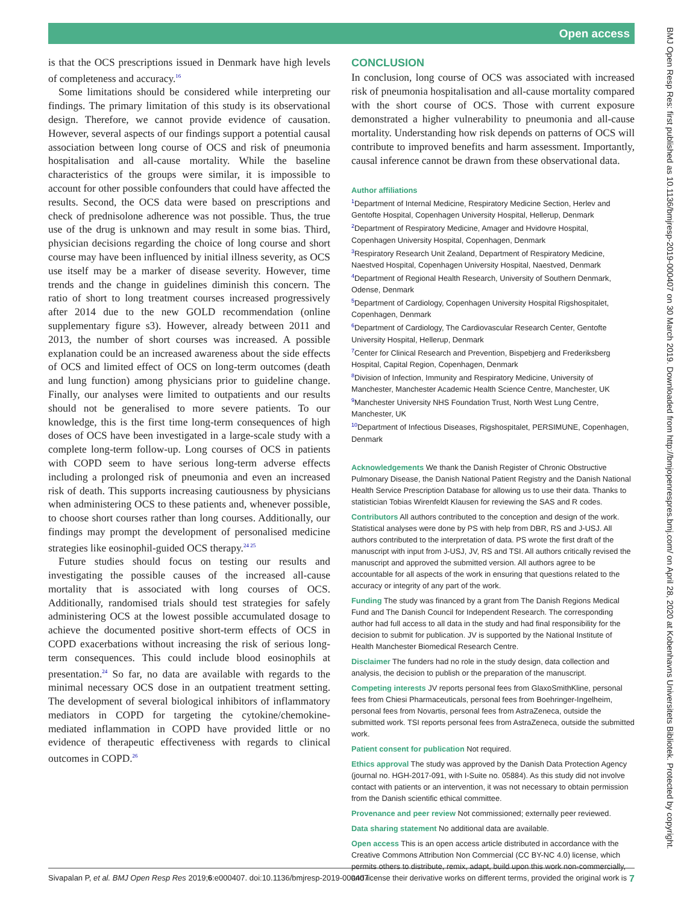Open access
is that the OCS prescriptions issued in Denmark have high levels of completeness and accuracy.<sup>16</sup>
Some limitations should be considered while interpreting our findings. The primary limitation of this study is its observational design. Therefore, we cannot provide evidence of causation. However, several aspects of our findings support a potential causal association between long course of OCS and risk of pneumonia hospitalisation and all-cause mortality. While the baseline characteristics of the groups were similar, it is impossible to account for other possible confounders that could have affected the results. Second, the OCS data were based on prescriptions and check of prednisolone adherence was not possible. Thus, the true use of the drug is unknown and may result in some bias. Third, physician decisions regarding the choice of long course and short course may have been influenced by initial illness severity, as OCS use itself may be a marker of disease severity. However, time trends and the change in guidelines diminish this concern. The ratio of short to long treatment courses increased progressively after 2014 due to the new GOLD recommendation (online supplementary figure s3). However, already between 2011 and 2013, the number of short courses was increased. A possible explanation could be an increased awareness about the side effects of OCS and limited effect of OCS on long-term outcomes (death and lung function) among physicians prior to guideline change. Finally, our analyses were limited to outpatients and our results should not be generalised to more severe patients. To our knowledge, this is the first time long-term consequences of high doses of OCS have been investigated in a large-scale study with a complete long-term follow-up. Long courses of OCS in patients with COPD seem to have serious long-term adverse effects including a prolonged risk of pneumonia and even an increased risk of death. This supports increasing cautiousness by physicians when administering OCS to these patients and, whenever possible, to choose short courses rather than long courses. Additionally, our findings may prompt the development of personalised medicine strategies like eosinophil-guided OCS therapy.<sup>24 25</sup>
Future studies should focus on testing our results and investigating the possible causes of the increased all-cause mortality that is associated with long courses of OCS. Additionally, randomised trials should test strategies for safely administering OCS at the lowest possible accumulated dosage to achieve the documented positive short-term effects of OCS in COPD exacerbations without increasing the risk of serious long-term consequences. This could include blood eosinophils at presentation.<sup>24</sup> So far, no data are available with regards to the minimal necessary OCS dose in an outpatient treatment setting. The development of several biological inhibitors of inflammatory mediators in COPD for targeting the cytokine/chemokine-mediated inflammation in COPD have provided little or no evidence of therapeutic effectiveness with regards to clinical outcomes in COPD.<sup>26</sup>
CONCLUSION
In conclusion, long course of OCS was associated with increased risk of pneumonia hospitalisation and all-cause mortality compared with the short course of OCS. Those with current exposure demonstrated a higher vulnerability to pneumonia and all-cause mortality. Understanding how risk depends on patterns of OCS will contribute to improved benefits and harm assessment. Importantly, causal inference cannot be drawn from these observational data.
Author affiliations
<sup>1</sup> Department of Internal Medicine, Respiratory Medicine Section, Herlev and Gentofte Hospital, Copenhagen University Hospital, Hellerup, Denmark
<sup>2</sup> Department of Respiratory Medicine, Amager and Hvidovre Hospital, Copenhagen University Hospital, Copenhagen, Denmark
<sup>3</sup> Respiratory Research Unit Zealand, Department of Respiratory Medicine, Naestved Hospital, Copenhagen University Hospital, Naestved, Denmark
<sup>4</sup> Department of Regional Health Research, University of Southern Denmark, Odense, Denmark
<sup>5</sup> Department of Cardiology, Copenhagen University Hospital Rigshospitalet, Copenhagen, Denmark
<sup>6</sup> Department of Cardiology, The Cardiovascular Research Center, Gentofte University Hospital, Hellerup, Denmark
<sup>7</sup> Center for Clinical Research and Prevention, Bispebjerg and Frederiksberg Hospital, Capital Region, Copenhagen, Denmark
<sup>8</sup> Division of Infection, Immunity and Respiratory Medicine, University of Manchester, Manchester Academic Health Science Centre, Manchester, UK
<sup>9</sup> Manchester University NHS Foundation Trust, North West Lung Centre, Manchester, UK
<sup>10</sup> Department of Infectious Diseases, Rigshospitalet, PERSIMUNE, Copenhagen, Denmark
Acknowledgements We thank the Danish Register of Chronic Obstructive Pulmonary Disease, the Danish National Patient Registry and the Danish National Health Service Prescription Database for allowing us to use their data. Thanks to statistician Tobias Wirenfeldt Klausen for reviewing the SAS and R codes.
Contributors All authors contributed to the conception and design of the work. Statistical analyses were done by PS with help from DBR, RS and J-USJ. All authors contributed to the interpretation of data. PS wrote the first draft of the manuscript with input from J-USJ, JV, RS and TSI. All authors critically revised the manuscript and approved the submitted version. All authors agree to be accountable for all aspects of the work in ensuring that questions related to the accuracy or integrity of any part of the work.
Funding The study was financed by a grant from The Danish Regions Medical Fund and The Danish Council for Independent Research. The corresponding author had full access to all data in the study and had final responsibility for the decision to submit for publication. JV is supported by the National Institute of Health Manchester Biomedical Research Centre.
Disclaimer The funders had no role in the study design, data collection and analysis, the decision to publish or the preparation of the manuscript.
Competing interests JV reports personal fees from GlaxoSmithKline, personal fees from Chiesi Pharmaceuticals, personal fees from Boehringer-Ingelheim, personal fees from Novartis, personal fees from AstraZeneca, outside the submitted work. TSI reports personal fees from AstraZeneca, outside the submitted work.
Patient consent for publication Not required.
Ethics approval The study was approved by the Danish Data Protection Agency (journal no. HGH-2017-091, with I-Suite no. 05884). As this study did not involve contact with patients or an intervention, it was not necessary to obtain permission from the Danish scientific ethical committee.
Provenance and peer review Not commissioned; externally peer reviewed.
Data sharing statement No additional data are available.
Open access This is an open access article distributed in accordance with the Creative Commons Attribution Non Commercial (CC BY-NC 4.0) license, which permits others to distribute, remix, adapt, build upon this work non-commercially, and license their derivative works on different terms, provided the original work is
Sivapalan P, et al. BMJ Open Resp Res 2019;6:e000407. doi:10.1136/bmjresp-2019-000407 7
BMJ Open Resp Res: first published as 10.1136/bmjresp-2019-000407 on 30 March 2019. Downloaded from http://bmjopenrespres.bmj.com/ on April 28, 2020 at Kobenhavns Universitets Bibliotek. Protected by copyright.